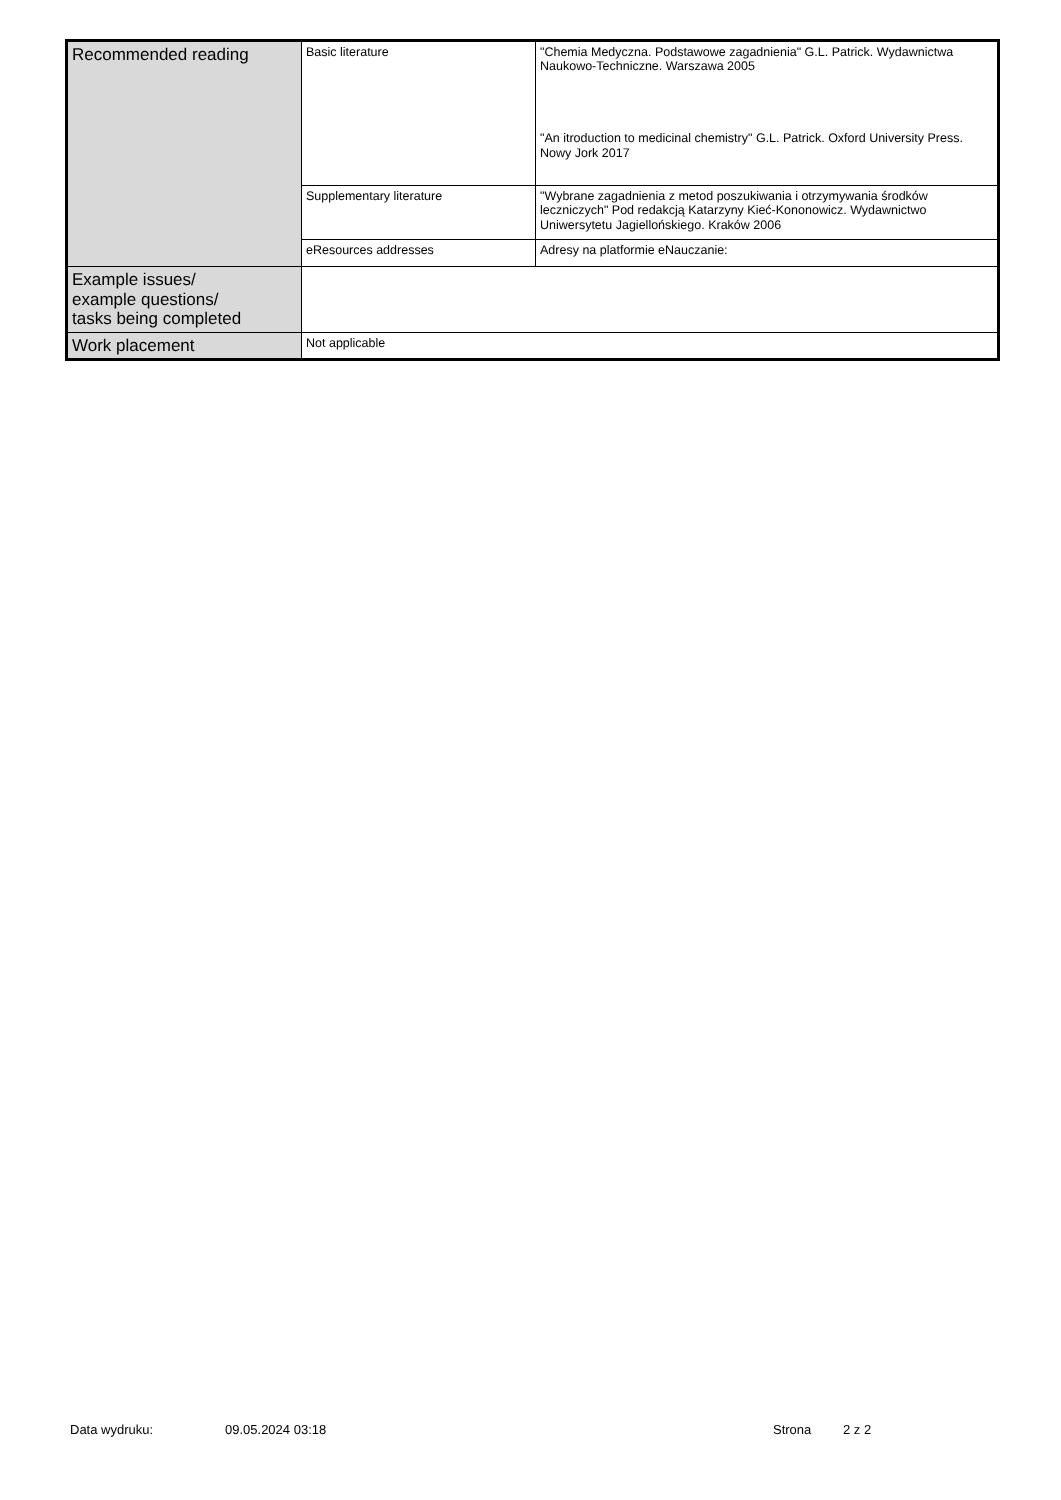| Recommended reading | Basic literature | "Chemia Medyczna. Podstawowe zagadnienia" G.L. Patrick. Wydawnictwa Naukowo-Techniczne. Warszawa 2005 "An itroduction to medicinal chemistry" G.L. Patrick. Oxford University Press. Nowy Jork 2017 |
| | Supplementary literature | "Wybrane zagadnienia z metod poszukiwania i otrzymywania środków leczniczych" Pod redakcją Katarzyny Kieć-Kononowicz. Wydawnictwo Uniwersytetu Jagiellońskiego. Kraków 2006 |
| | eResources addresses | Adresy na platformie eNauczanie: |
| Example issues/ example questions/ tasks being completed | | |
| Work placement | Not applicable | |
Data wydruku: 09.05.2024 03:18 Strona 2 z 2